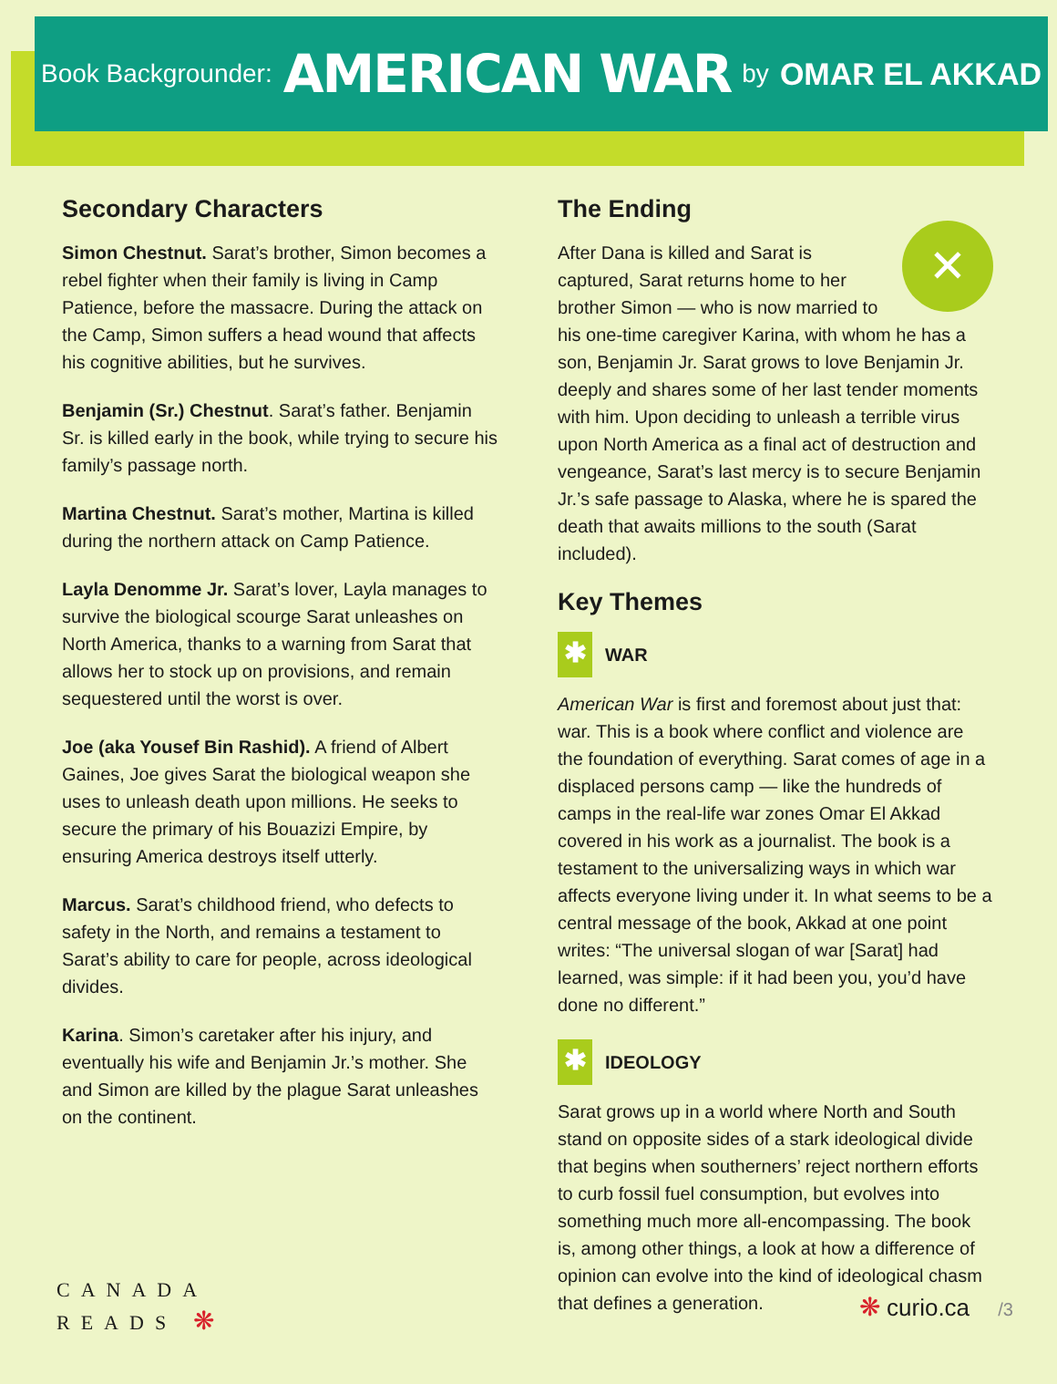Book Backgrounder: AMERICAN WAR by OMAR EL AKKAD
Secondary Characters
Simon Chestnut. Sarat’s brother, Simon becomes a rebel fighter when their family is living in Camp Patience, before the massacre. During the attack on the Camp, Simon suffers a head wound that affects his cognitive abilities, but he survives.
Benjamin (Sr.) Chestnut. Sarat’s father. Benjamin Sr. is killed early in the book, while trying to secure his family’s passage north.
Martina Chestnut. Sarat’s mother, Martina is killed during the northern attack on Camp Patience.
Layla Denomme Jr. Sarat’s lover, Layla manages to survive the biological scourge Sarat unleashes on North America, thanks to a warning from Sarat that allows her to stock up on provisions, and remain sequestered until the worst is over.
Joe (aka Yousef Bin Rashid). A friend of Albert Gaines, Joe gives Sarat the biological weapon she uses to unleash death upon millions. He seeks to secure the primary of his Bouazizi Empire, by ensuring America destroys itself utterly.
Marcus. Sarat’s childhood friend, who defects to safety in the North, and remains a testament to Sarat’s ability to care for people, across ideological divides.
Karina. Simon’s caretaker after his injury, and eventually his wife and Benjamin Jr.’s mother. She and Simon are killed by the plague Sarat unleashes on the continent.
The Ending
✕ After Dana is killed and Sarat is captured, Sarat returns home to her brother Simon — who is now married to his one-time caregiver Karina, with whom he has a son, Benjamin Jr. Sarat grows to love Benjamin Jr. deeply and shares some of her last tender moments with him. Upon deciding to unleash a terrible virus upon North America as a final act of destruction and vengeance, Sarat’s last mercy is to secure Benjamin Jr.’s safe passage to Alaska, where he is spared the death that awaits millions to the south (Sarat included).
Key Themes
✱ WAR
American War is first and foremost about just that: war. This is a book where conflict and violence are the foundation of everything. Sarat comes of age in a displaced persons camp — like the hundreds of camps in the real-life war zones Omar El Akkad covered in his work as a journalist. The book is a testament to the universalizing ways in which war affects everyone living under it. In what seems to be a central message of the book, Akkad at one point writes: “The universal slogan of war [Sarat] had learned, was simple: if it had been you, you’d have done no different.”
✱ IDEOLOGY
Sarat grows up in a world where North and South stand on opposite sides of a stark ideological divide that begins when southerners’ reject northern efforts to curb fossil fuel consumption, but evolves into something much more all-encompassing. The book is, among other things, a look at how a difference of opinion can evolve into the kind of ideological chasm that defines a generation.
CANADA
READS ❋
❋ curio.ca /3